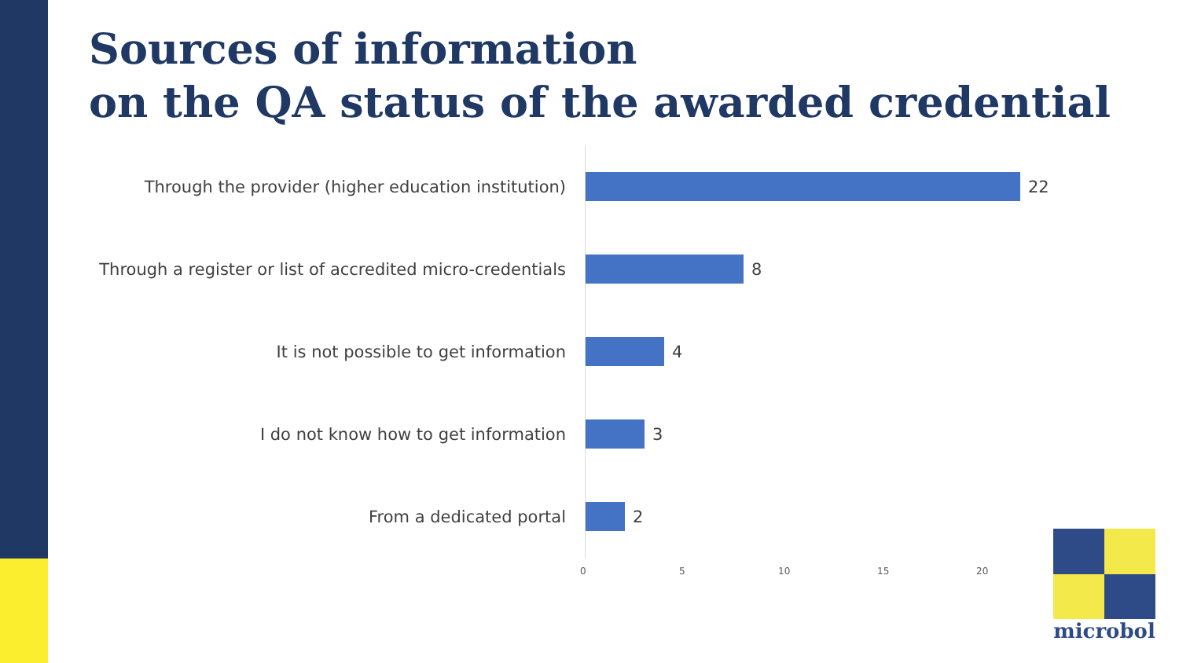Sources of information
on the QA status of the awarded credential
Through the provider (higher education institution)
22
Through a register or list of accredited micro-credentials
8
It is not possible to get information
4
I do not know how to get information
3
From a dedicated portal
2
0 5 10 15 20
microbol